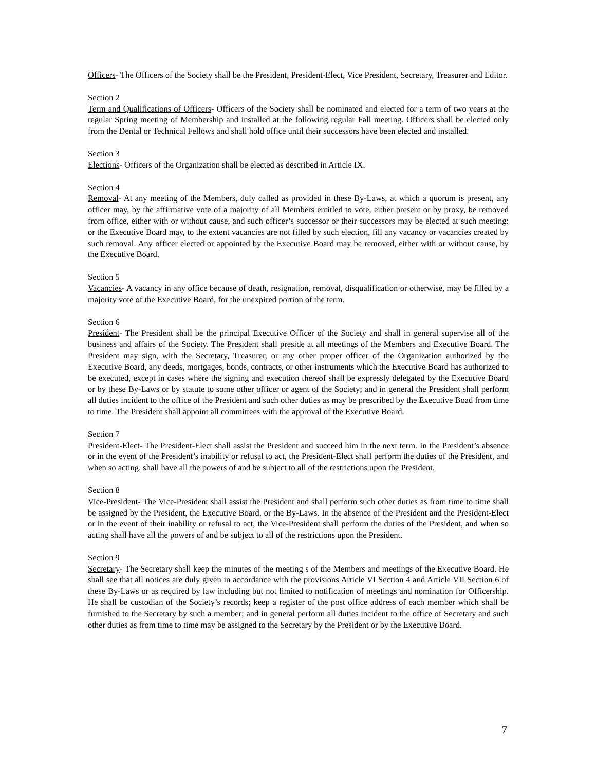Officers- The Officers of the Society shall be the President, President-Elect, Vice President, Secretary, Treasurer and Editor.
Section 2
Term and Qualifications of Officers- Officers of the Society shall be nominated and elected for a term of two years at the regular Spring meeting of Membership and installed at the following regular Fall meeting. Officers shall be elected only from the Dental or Technical Fellows and shall hold office until their successors have been elected and installed.
Section 3
Elections- Officers of the Organization shall be elected as described in Article IX.
Section 4
Removal- At any meeting of the Members, duly called as provided in these By-Laws, at which a quorum is present, any officer may, by the affirmative vote of a majority of all Members entitled to vote, either present or by proxy, be removed from office, either with or without cause, and such officer’s successor or their successors may be elected at such meeting: or the Executive Board may, to the extent vacancies are not filled by such election, fill any vacancy or vacancies created by such removal. Any officer elected or appointed by the Executive Board may be removed, either with or without cause, by the Executive Board.
Section 5
Vacancies- A vacancy in any office because of death, resignation, removal, disqualification or otherwise, may be filled by a majority vote of the Executive Board, for the unexpired portion of the term.
Section 6
President- The President shall be the principal Executive Officer of the Society and shall in general supervise all of the business and affairs of the Society. The President shall preside at all meetings of the Members and Executive Board. The President may sign, with the Secretary, Treasurer, or any other proper officer of the Organization authorized by the Executive Board, any deeds, mortgages, bonds, contracts, or other instruments which the Executive Board has authorized to be executed, except in cases where the signing and execution thereof shall be expressly delegated by the Executive Board or by these By-Laws or by statute to some other officer or agent of the Society; and in general the President shall perform all duties incident to the office of the President and such other duties as may be prescribed by the Executive Boad from time to time. The President shall appoint all committees with the approval of the Executive Board.
Section 7
President-Elect- The President-Elect shall assist the President and succeed him in the next term. In the President’s absence or in the event of the President’s inability or refusal to act, the President-Elect shall perform the duties of the President, and when so acting, shall have all the powers of and be subject to all of the restrictions upon the President.
Section 8
Vice-President- The Vice-President shall assist the President and shall perform such other duties as from time to time shall be assigned by the President, the Executive Board, or the By-Laws. In the absence of the President and the President-Elect or in the event of their inability or refusal to act, the Vice-President shall perform the duties of the President, and when so acting shall have all the powers of and be subject to all of the restrictions upon the President.
Section 9
Secretary- The Secretary shall keep the minutes of the meeting s of the Members and meetings of the Executive Board. He shall see that all notices are duly given in accordance with the provisions Article VI Section 4 and Article VII Section 6 of these By-Laws or as required by law including but not limited to notification of meetings and nomination for Officership. He shall be custodian of the Society’s records; keep a register of the post office address of each member which shall be furnished to the Secretary by such a member; and in general perform all duties incident to the office of Secretary and such other duties as from time to time may be assigned to the Secretary by the President or by the Executive Board.
7